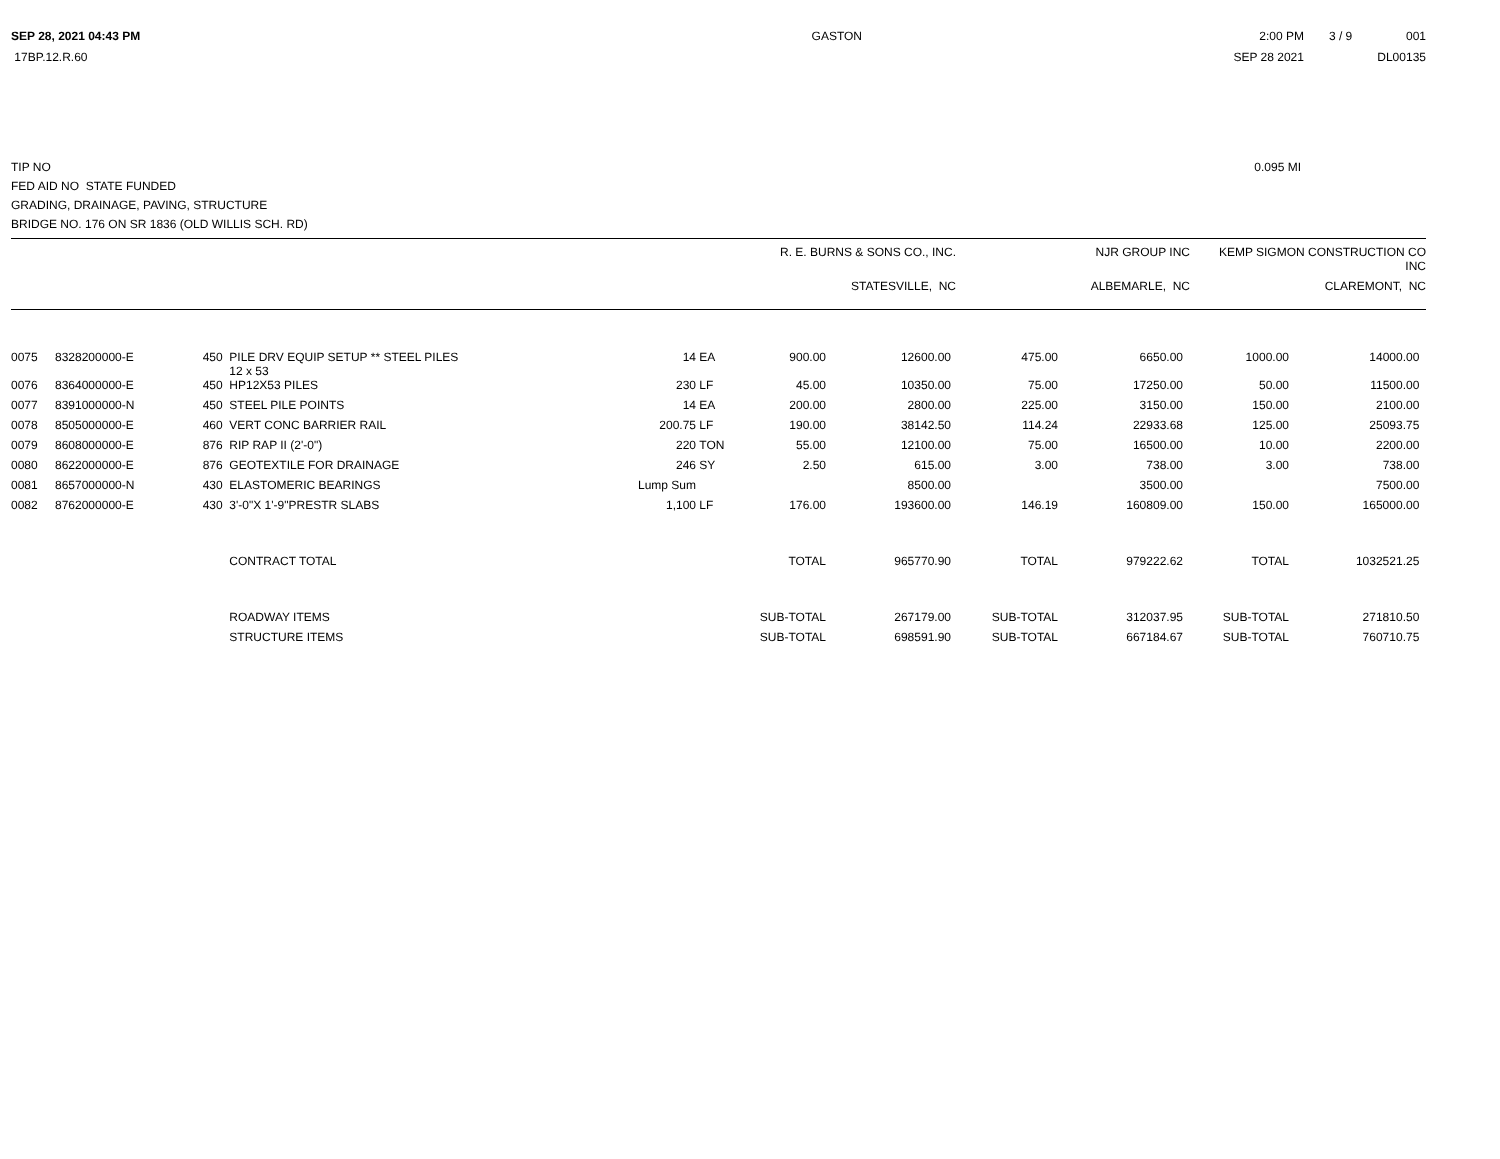SEP 28, 2021 04:43 PM
17BP.12.R.60
GASTON
2:00 PM
SEP 28 2021
3 / 9 001
DL00135
TIP NO
FED AID NO STATE FUNDED
GRADING, DRAINAGE, PAVING, STRUCTURE
BRIDGE NO. 176 ON SR 1836 (OLD WILLIS SCH. RD)
0.095 MI
| | R. E. BURNS & SONS CO., INC. | NJR GROUP INC | KEMP SIGMON CONSTRUCTION CO INC |
| | STATESVILLE, NC | ALBEMARLE, NC | CLAREMONT, NC |
| 0075 | 8328200000-E | 450 | PILE DRV EQUIP SETUP ** STEEL PILES 12 x 53 | 14 | EA | 900.00 | 12600.00 | 475.00 | 6650.00 | 1000.00 | 14000.00 |
| 0076 | 8364000000-E | 450 | HP12X53 PILES | 230 | LF | 45.00 | 10350.00 | 75.00 | 17250.00 | 50.00 | 11500.00 |
| 0077 | 8391000000-N | 450 | STEEL PILE POINTS | 14 | EA | 200.00 | 2800.00 | 225.00 | 3150.00 | 150.00 | 2100.00 |
| 0078 | 8505000000-E | 460 | VERT CONC BARRIER RAIL | 200.75 | LF | 190.00 | 38142.50 | 114.24 | 22933.68 | 125.00 | 25093.75 |
| 0079 | 8608000000-E | 876 | RIP RAP II (2'-0") | 220 | TON | 55.00 | 12100.00 | 75.00 | 16500.00 | 10.00 | 2200.00 |
| 0080 | 8622000000-E | 876 | GEOTEXTILE FOR DRAINAGE | 246 | SY | 2.50 | 615.00 | 3.00 | 738.00 | 3.00 | 738.00 |
| 0081 | 8657000000-N | 430 | ELASTOMERIC BEARINGS | Lump Sum | | | 8500.00 | | 3500.00 | | 7500.00 |
| 0082 | 8762000000-E | 430 | 3'-0"X 1'-9"PRESTR SLABS | 1,100 | LF | 176.00 | 193600.00 | 146.19 | 160809.00 | 150.00 | 165000.00 |
| | | | CONTRACT TOTAL | | | TOTAL | 965770.90 | TOTAL | 979222.62 | TOTAL | 1032521.25 |
| | | | ROADWAY ITEMS | | | SUB-TOTAL | 267179.00 | SUB-TOTAL | 312037.95 | SUB-TOTAL | 271810.50 |
| | | | STRUCTURE ITEMS | | | SUB-TOTAL | 698591.90 | SUB-TOTAL | 667184.67 | SUB-TOTAL | 760710.75 |